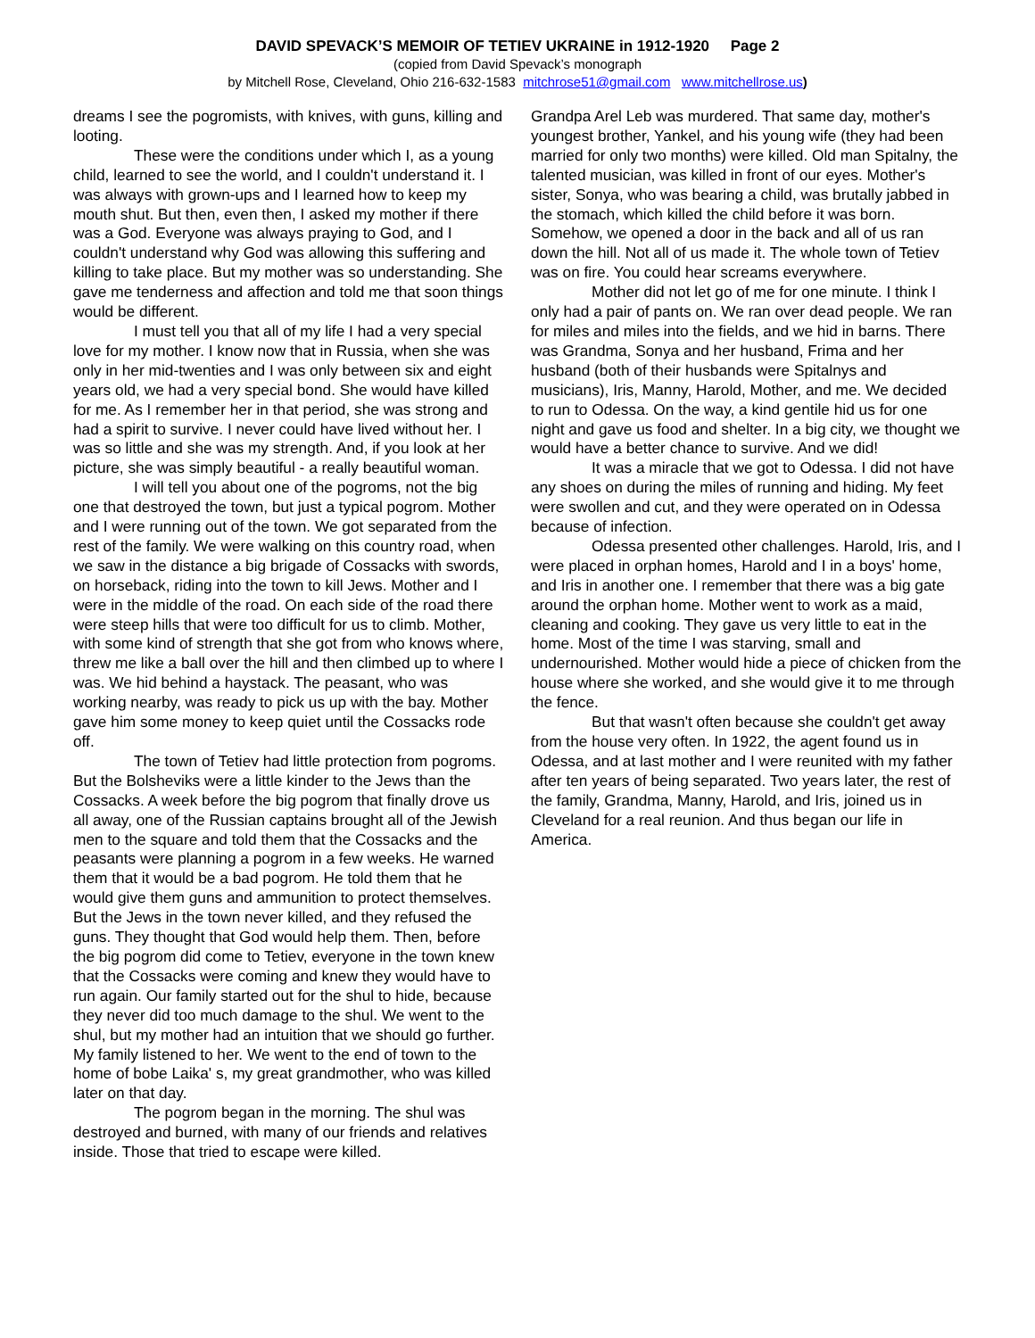DAVID SPEVACK’S MEMOIR OF TETIEV UKRAINE in 1912-1920 Page 2
(copied from David Spevack’s monograph
by Mitchell Rose, Cleveland, Ohio 216-632-1583 mitchrose51@gmail.com www.mitchellrose.us)
dreams I see the pogromists, with knives, with guns, killing and looting.
These were the conditions under which I, as a young child, learned to see the world, and I couldn't understand it. I was always with grown-ups and I learned how to keep my mouth shut. But then, even then, I asked my mother if there was a God. Everyone was always praying to God, and I couldn't understand why God was allowing this suffering and killing to take place. But my mother was so understanding. She gave me tenderness and affection and told me that soon things would be different.
I must tell you that all of my life I had a very special love for my mother. I know now that in Russia, when she was only in her mid-twenties and I was only between six and eight years old, we had a very special bond. She would have killed for me. As I remember her in that period, she was strong and had a spirit to survive. I never could have lived without her. I was so little and she was my strength. And, if you look at her picture, she was simply beautiful - a really beautiful woman.
I will tell you about one of the pogroms, not the big one that destroyed the town, but just a typical pogrom. Mother and I were running out of the town. We got separated from the rest of the family. We were walking on this country road, when we saw in the distance a big brigade of Cossacks with swords, on horseback, riding into the town to kill Jews. Mother and I were in the middle of the road. On each side of the road there were steep hills that were too difficult for us to climb. Mother, with some kind of strength that she got from who knows where, threw me like a ball over the hill and then climbed up to where I was. We hid behind a haystack. The peasant, who was working nearby, was ready to pick us up with the bay. Mother gave him some money to keep quiet until the Cossacks rode off.
The town of Tetiev had little protection from pogroms. But the Bolsheviks were a little kinder to the Jews than the Cossacks. A week before the big pogrom that finally drove us all away, one of the Russian captains brought all of the Jewish men to the square and told them that the Cossacks and the peasants were planning a pogrom in a few weeks. He warned them that it would be a bad pogrom. He told them that he would give them guns and ammunition to protect themselves. But the Jews in the town never killed, and they refused the guns. They thought that God would help them. Then, before the big pogrom did come to Tetiev, everyone in the town knew that the Cossacks were coming and knew they would have to run again. Our family started out for the shul to hide, because they never did too much damage to the shul. We went to the shul, but my mother had an intuition that we should go further. My family listened to her. We went to the end of town to the home of bobe Laika' s, my great grandmother, who was killed later on that day.
The pogrom began in the morning. The shul was destroyed and burned, with many of our friends and relatives inside. Those that tried to escape were killed.
Grandpa Arel Leb was murdered. That same day, mother's youngest brother, Yankel, and his young wife (they had been married for only two months) were killed. Old man Spitalny, the talented musician, was killed in front of our eyes. Mother's sister, Sonya, who was bearing a child, was brutally jabbed in the stomach, which killed the child before it was born. Somehow, we opened a door in the back and all of us ran down the hill. Not all of us made it. The whole town of Tetiev was on fire. You could hear screams everywhere.
Mother did not let go of me for one minute. I think I only had a pair of pants on. We ran over dead people. We ran for miles and miles into the fields, and we hid in barns. There was Grandma, Sonya and her husband, Frima and her husband (both of their husbands were Spitalnys and musicians), Iris, Manny, Harold, Mother, and me. We decided to run to Odessa. On the way, a kind gentile hid us for one night and gave us food and shelter. In a big city, we thought we would have a better chance to survive. And we did!
It was a miracle that we got to Odessa. I did not have any shoes on during the miles of running and hiding. My feet were swollen and cut, and they were operated on in Odessa because of infection.
Odessa presented other challenges. Harold, Iris, and I were placed in orphan homes, Harold and I in a boys' home, and Iris in another one. I remember that there was a big gate around the orphan home. Mother went to work as a maid, cleaning and cooking. They gave us very little to eat in the home. Most of the time I was starving, small and undernourished. Mother would hide a piece of chicken from the house where she worked, and she would give it to me through the fence.
But that wasn't often because she couldn't get away from the house very often. In 1922, the agent found us in Odessa, and at last mother and I were reunited with my father after ten years of being separated. Two years later, the rest of the family, Grandma, Manny, Harold, and Iris, joined us in Cleveland for a real reunion. And thus began our life in America.